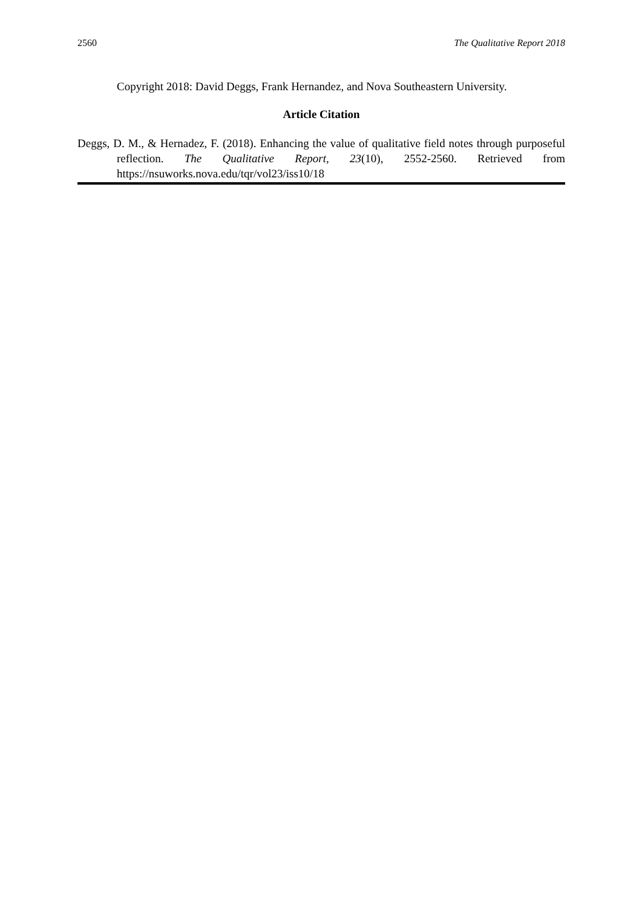2560 The Qualitative Report 2018
Copyright 2018: David Deggs, Frank Hernandez, and Nova Southeastern University.
Article Citation
Deggs, D. M., & Hernadez, F. (2018). Enhancing the value of qualitative field notes through purposeful reflection. The Qualitative Report, 23(10), 2552-2560. Retrieved from https://nsuworks.nova.edu/tqr/vol23/iss10/18